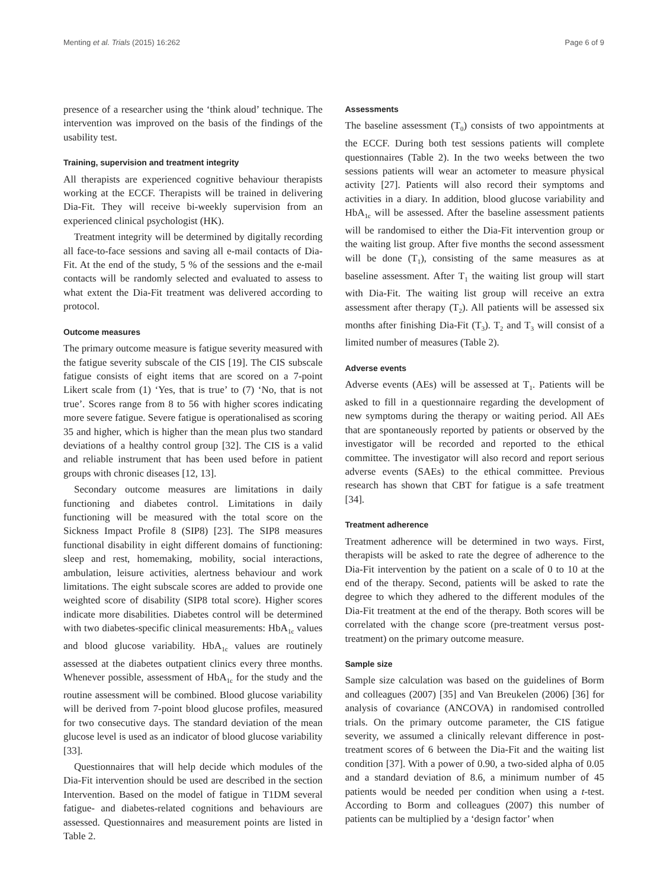Menting et al. Trials (2015) 16:262 Page 6 of 9
presence of a researcher using the ‘think aloud’ technique. The intervention was improved on the basis of the findings of the usability test.
Training, supervision and treatment integrity
All therapists are experienced cognitive behaviour therapists working at the ECCF. Therapists will be trained in delivering Dia-Fit. They will receive bi-weekly supervision from an experienced clinical psychologist (HK).
Treatment integrity will be determined by digitally recording all face-to-face sessions and saving all e-mail contacts of Dia-Fit. At the end of the study, 5 % of the sessions and the e-mail contacts will be randomly selected and evaluated to assess to what extent the Dia-Fit treatment was delivered according to protocol.
Outcome measures
The primary outcome measure is fatigue severity measured with the fatigue severity subscale of the CIS [19]. The CIS subscale fatigue consists of eight items that are scored on a 7-point Likert scale from (1) ‘Yes, that is true’ to (7) ‘No, that is not true’. Scores range from 8 to 56 with higher scores indicating more severe fatigue. Severe fatigue is operationalised as scoring 35 and higher, which is higher than the mean plus two standard deviations of a healthy control group [32]. The CIS is a valid and reliable instrument that has been used before in patient groups with chronic diseases [12, 13].
Secondary outcome measures are limitations in daily functioning and diabetes control. Limitations in daily functioning will be measured with the total score on the Sickness Impact Profile 8 (SIP8) [23]. The SIP8 measures functional disability in eight different domains of functioning: sleep and rest, homemaking, mobility, social interactions, ambulation, leisure activities, alertness behaviour and work limitations. The eight subscale scores are added to provide one weighted score of disability (SIP8 total score). Higher scores indicate more disabilities. Diabetes control will be determined with two diabetes-specific clinical measurements: HbA<sub>1c</sub> values and blood glucose variability. HbA<sub>1c</sub> values are routinely assessed at the diabetes outpatient clinics every three months. Whenever possible, assessment of HbA<sub>1c</sub> for the study and the routine assessment will be combined. Blood glucose variability will be derived from 7-point blood glucose profiles, measured for two consecutive days. The standard deviation of the mean glucose level is used as an indicator of blood glucose variability [33].
Questionnaires that will help decide which modules of the Dia-Fit intervention should be used are described in the section Intervention. Based on the model of fatigue in T1DM several fatigue- and diabetes-related cognitions and behaviours are assessed. Questionnaires and measurement points are listed in Table 2.
Assessments
The baseline assessment (T<sub>0</sub>) consists of two appointments at the ECCF. During both test sessions patients will complete questionnaires (Table 2). In the two weeks between the two sessions patients will wear an actometer to measure physical activity [27]. Patients will also record their symptoms and activities in a diary. In addition, blood glucose variability and HbA<sub>1c</sub> will be assessed. After the baseline assessment patients will be randomised to either the Dia-Fit intervention group or the waiting list group. After five months the second assessment will be done (T<sub>1</sub>), consisting of the same measures as at baseline assessment. After T<sub>1</sub> the waiting list group will start with Dia-Fit. The waiting list group will receive an extra assessment after therapy (T<sub>2</sub>). All patients will be assessed six months after finishing Dia-Fit (T<sub>3</sub>). T<sub>2</sub> and T<sub>3</sub> will consist of a limited number of measures (Table 2).
Adverse events
Adverse events (AEs) will be assessed at T<sub>1</sub>. Patients will be asked to fill in a questionnaire regarding the development of new symptoms during the therapy or waiting period. All AEs that are spontaneously reported by patients or observed by the investigator will be recorded and reported to the ethical committee. The investigator will also record and report serious adverse events (SAEs) to the ethical committee. Previous research has shown that CBT for fatigue is a safe treatment [34].
Treatment adherence
Treatment adherence will be determined in two ways. First, therapists will be asked to rate the degree of adherence to the Dia-Fit intervention by the patient on a scale of 0 to 10 at the end of the therapy. Second, patients will be asked to rate the degree to which they adhered to the different modules of the Dia-Fit treatment at the end of the therapy. Both scores will be correlated with the change score (pre-treatment versus post-treatment) on the primary outcome measure.
Sample size
Sample size calculation was based on the guidelines of Borm and colleagues (2007) [35] and Van Breukelen (2006) [36] for analysis of covariance (ANCOVA) in randomised controlled trials. On the primary outcome parameter, the CIS fatigue severity, we assumed a clinically relevant difference in post-treatment scores of 6 between the Dia-Fit and the waiting list condition [37]. With a power of 0.90, a two-sided alpha of 0.05 and a standard deviation of 8.6, a minimum number of 45 patients would be needed per condition when using a t-test. According to Borm and colleagues (2007) this number of patients can be multiplied by a ‘design factor’ when